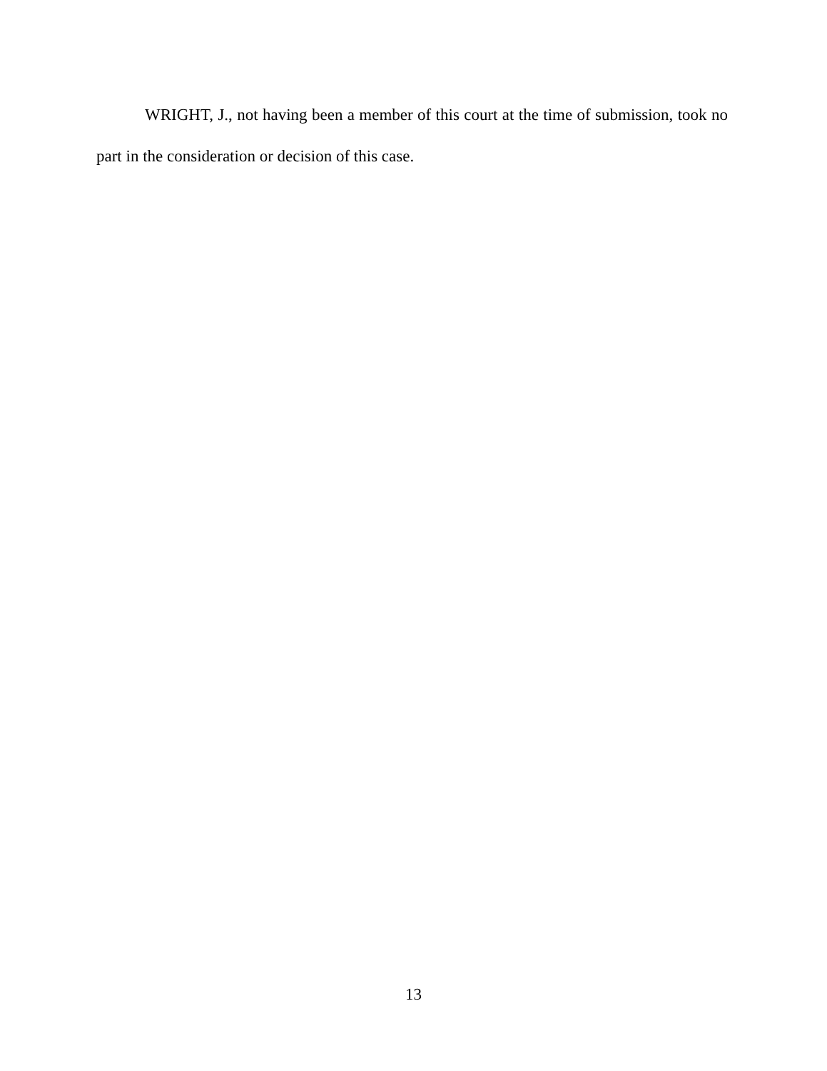WRIGHT, J., not having been a member of this court at the time of submission, took no part in the consideration or decision of this case.
13